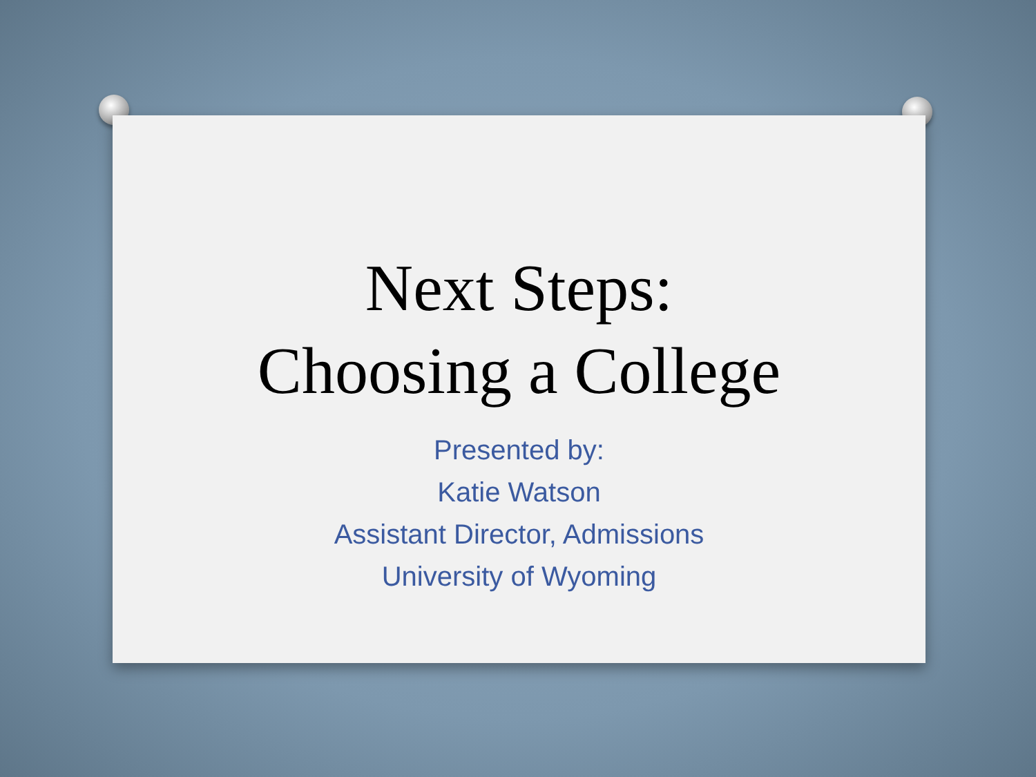Next Steps:
Choosing a College
Presented by:
Katie Watson
Assistant Director, Admissions
University of Wyoming